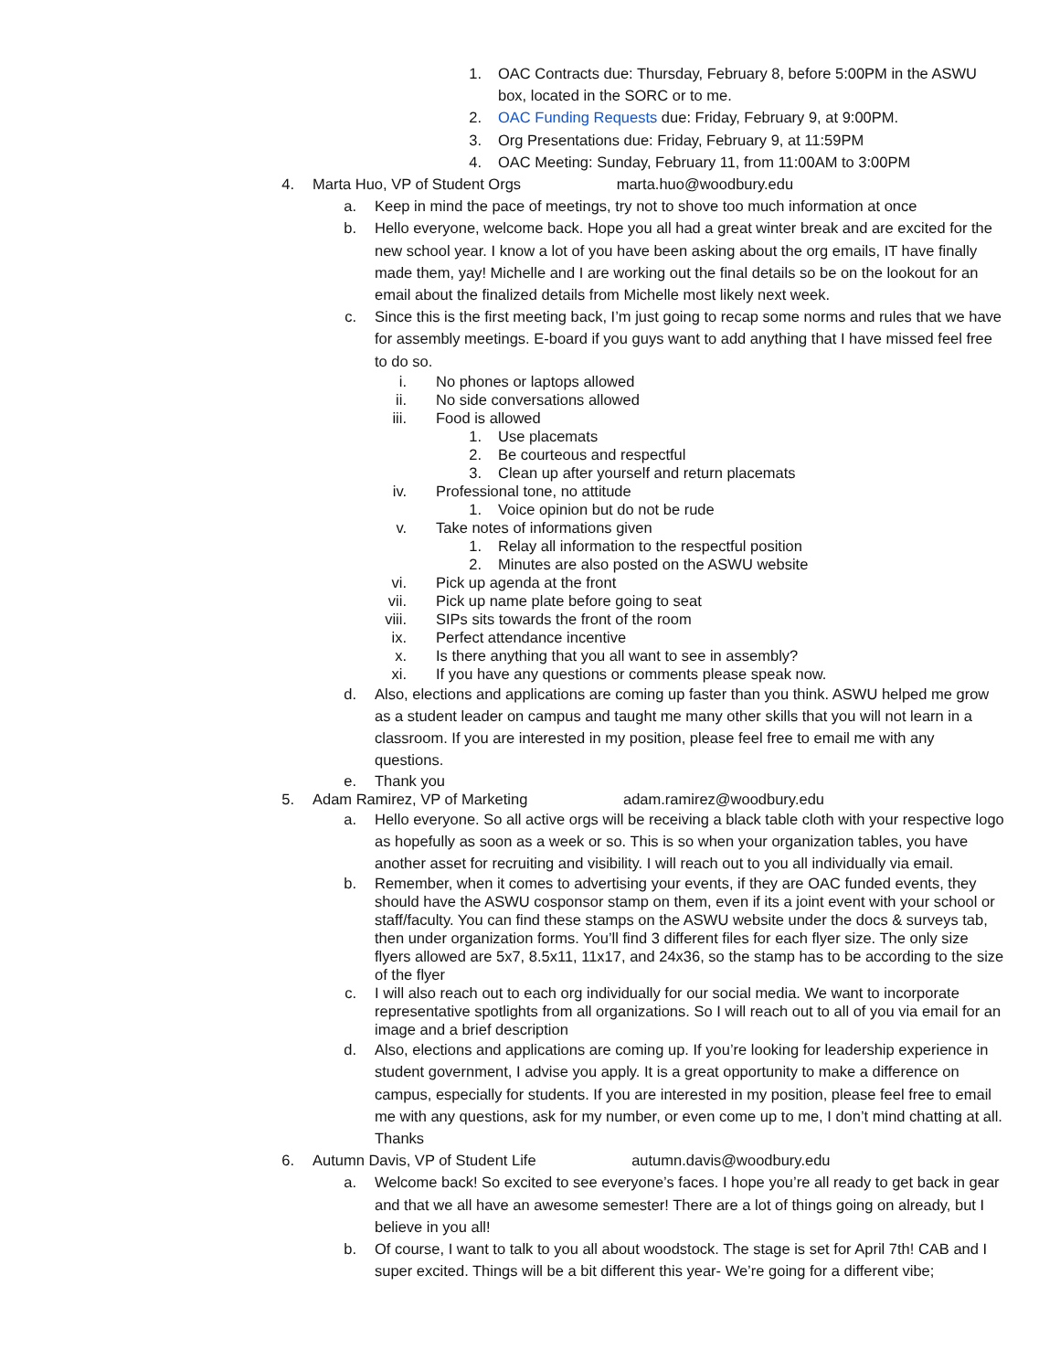1. OAC Contracts due: Thursday, February 8, before 5:00PM in the ASWU box, located in the SORC or to me.
2. OAC Funding Requests due: Friday, February 9, at 9:00PM.
3. Org Presentations due: Friday, February 9, at 11:59PM
4. OAC Meeting: Sunday, February 11, from 11:00AM to 3:00PM
4. Marta Huo, VP of Student Orgs marta.huo@woodbury.edu
a. Keep in mind the pace of meetings, try not to shove too much information at once
b. Hello everyone, welcome back. Hope you all had a great winter break and are excited for the new school year. I know a lot of you have been asking about the org emails, IT have finally made them, yay! Michelle and I are working out the final details so be on the lookout for an email about the finalized details from Michelle most likely next week.
c. Since this is the first meeting back, I’m just going to recap some norms and rules that we have for assembly meetings. E-board if you guys want to add anything that I have missed feel free to do so.
i. No phones or laptops allowed
ii. No side conversations allowed
iii. Food is allowed
1. Use placemats
2. Be courteous and respectful
3. Clean up after yourself and return placemats
iv. Professional tone, no attitude
1. Voice opinion but do not be rude
v. Take notes of informations given
1. Relay all information to the respectful position
2. Minutes are also posted on the ASWU website
vi. Pick up agenda at the front
vii. Pick up name plate before going to seat
viii. SIPs sits towards the front of the room
ix. Perfect attendance incentive
x. Is there anything that you all want to see in assembly?
xi. If you have any questions or comments please speak now.
d. Also, elections and applications are coming up faster than you think. ASWU helped me grow as a student leader on campus and taught me many other skills that you will not learn in a classroom. If you are interested in my position, please feel free to email me with any questions.
e. Thank you
5. Adam Ramirez, VP of Marketing adam.ramirez@woodbury.edu
a. Hello everyone. So all active orgs will be receiving a black table cloth with your respective logo as hopefully as soon as a week or so. This is so when your organization tables, you have another asset for recruiting and visibility. I will reach out to you all individually via email.
b. Remember, when it comes to advertising your events, if they are OAC funded events, they should have the ASWU cosponsor stamp on them, even if its a joint event with your school or staff/faculty. You can find these stamps on the ASWU website under the docs & surveys tab, then under organization forms. You’ll find 3 different files for each flyer size. The only size flyers allowed are 5x7, 8.5x11, 11x17, and 24x36, so the stamp has to be according to the size of the flyer
c. I will also reach out to each org individually for our social media. We want to incorporate representative spotlights from all organizations. So I will reach out to all of you via email for an image and a brief description
d. Also, elections and applications are coming up. If you’re looking for leadership experience in student government, I advise you apply. It is a great opportunity to make a difference on campus, especially for students. If you are interested in my position, please feel free to email me with any questions, ask for my number, or even come up to me, I don’t mind chatting at all. Thanks
6. Autumn Davis, VP of Student Life autumn.davis@woodbury.edu
a. Welcome back! So excited to see everyone’s faces. I hope you’re all ready to get back in gear and that we all have an awesome semester! There are a lot of things going on already, but I believe in you all!
b. Of course, I want to talk to you all about woodstock. The stage is set for April 7th! CAB and I super excited. Things will be a bit different this year- We’re going for a different vibe;